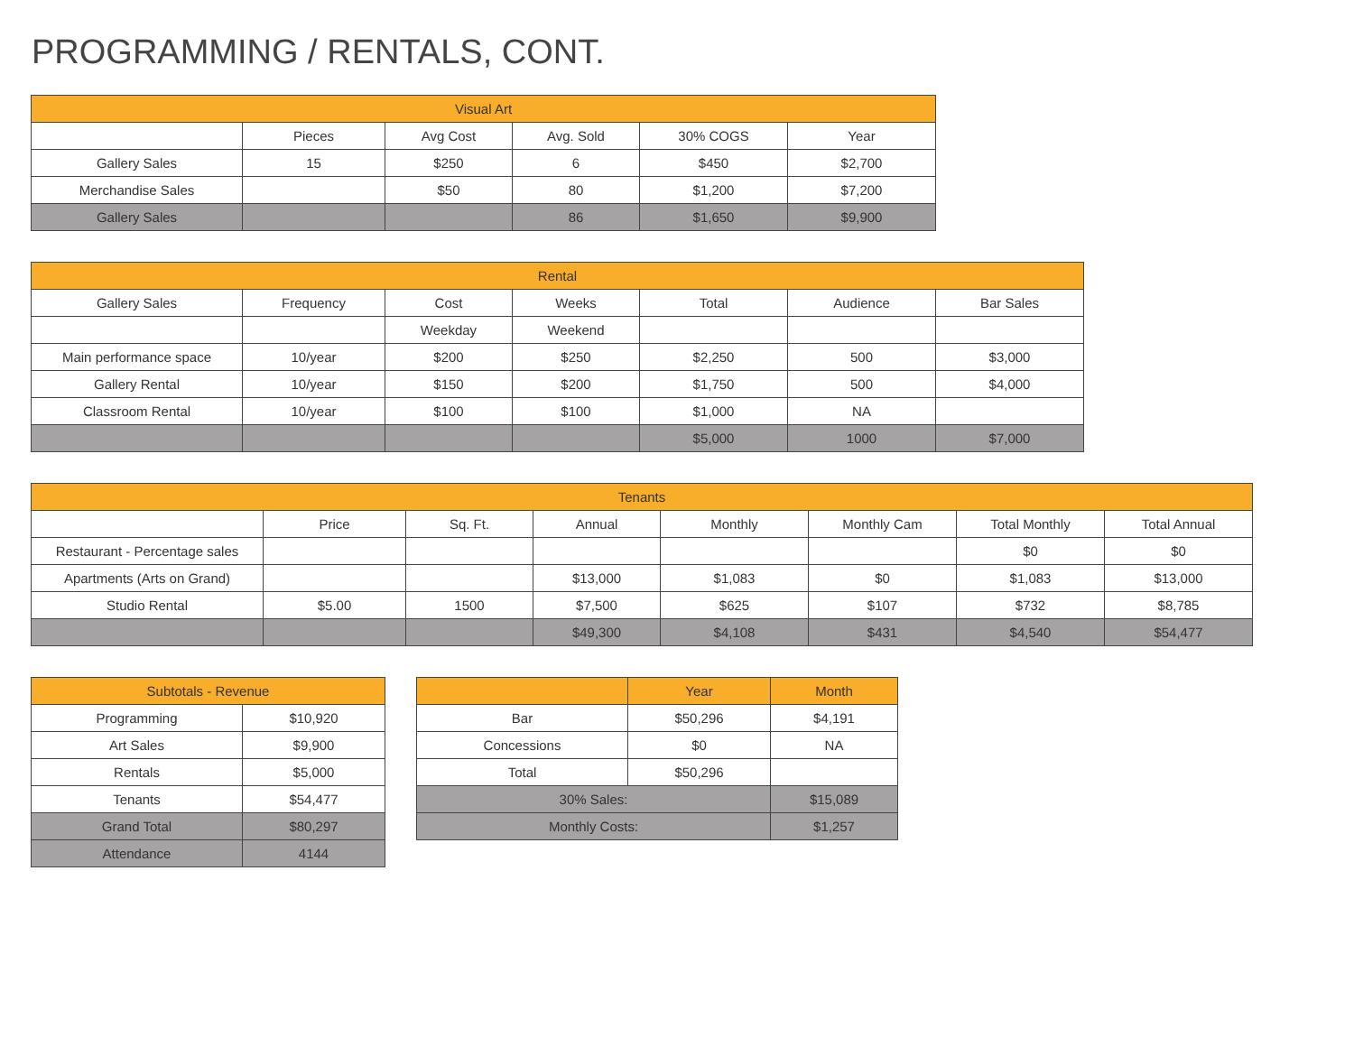PROGRAMMING / RENTALS, CONT.
| Visual Art | | | | | |
| --- | --- | --- | --- | --- | --- |
| | Pieces | Avg Cost | Avg. Sold | 30% COGS | Year |
| Gallery Sales | 15 | $250 | 6 | $450 | $2,700 |
| Merchandise Sales | | $50 | 80 | $1,200 | $7,200 |
| Gallery Sales | | | 86 | $1,650 | $9,900 |
| Rental | | | | | | |
| --- | --- | --- | --- | --- | --- | --- |
| Gallery Sales | Frequency | Cost | Weeks | Total | Audience | Bar Sales |
| | | Weekday | Weekend | | | |
| Main performance space | 10/year | $200 | $250 | $2,250 | 500 | $3,000 |
| Gallery Rental | 10/year | $150 | $200 | $1,750 | 500 | $4,000 |
| Classroom Rental | 10/year | $100 | $100 | $1,000 | NA | |
| | | | | $5,000 | 1000 | $7,000 |
| Tenants | | | | | | | |
| --- | --- | --- | --- | --- | --- | --- | --- |
| | Price | Sq. Ft. | Annual | Monthly | Monthly Cam | Total Monthly | Total Annual |
| Restaurant - Percentage sales | | | | | | $0 | $0 |
| Apartments (Arts on Grand) | | | $13,000 | $1,083 | $0 | $1,083 | $13,000 |
| Studio Rental | $5.00 | 1500 | $7,500 | $625 | $107 | $732 | $8,785 |
| | | | $49,300 | $4,108 | $431 | $4,540 | $54,477 |
| Subtotals - Revenue | |
| --- | --- |
| Programming | $10,920 |
| Art Sales | $9,900 |
| Rentals | $5,000 |
| Tenants | $54,477 |
| Grand Total | $80,297 |
| Attendance | 4144 |
| | Year | Month |
| --- | --- | --- |
| Bar | $50,296 | $4,191 |
| Concessions | $0 | NA |
| Total | $50,296 | |
| 30% Sales: | | $15,089 |
| Monthly Costs: | | $1,257 |